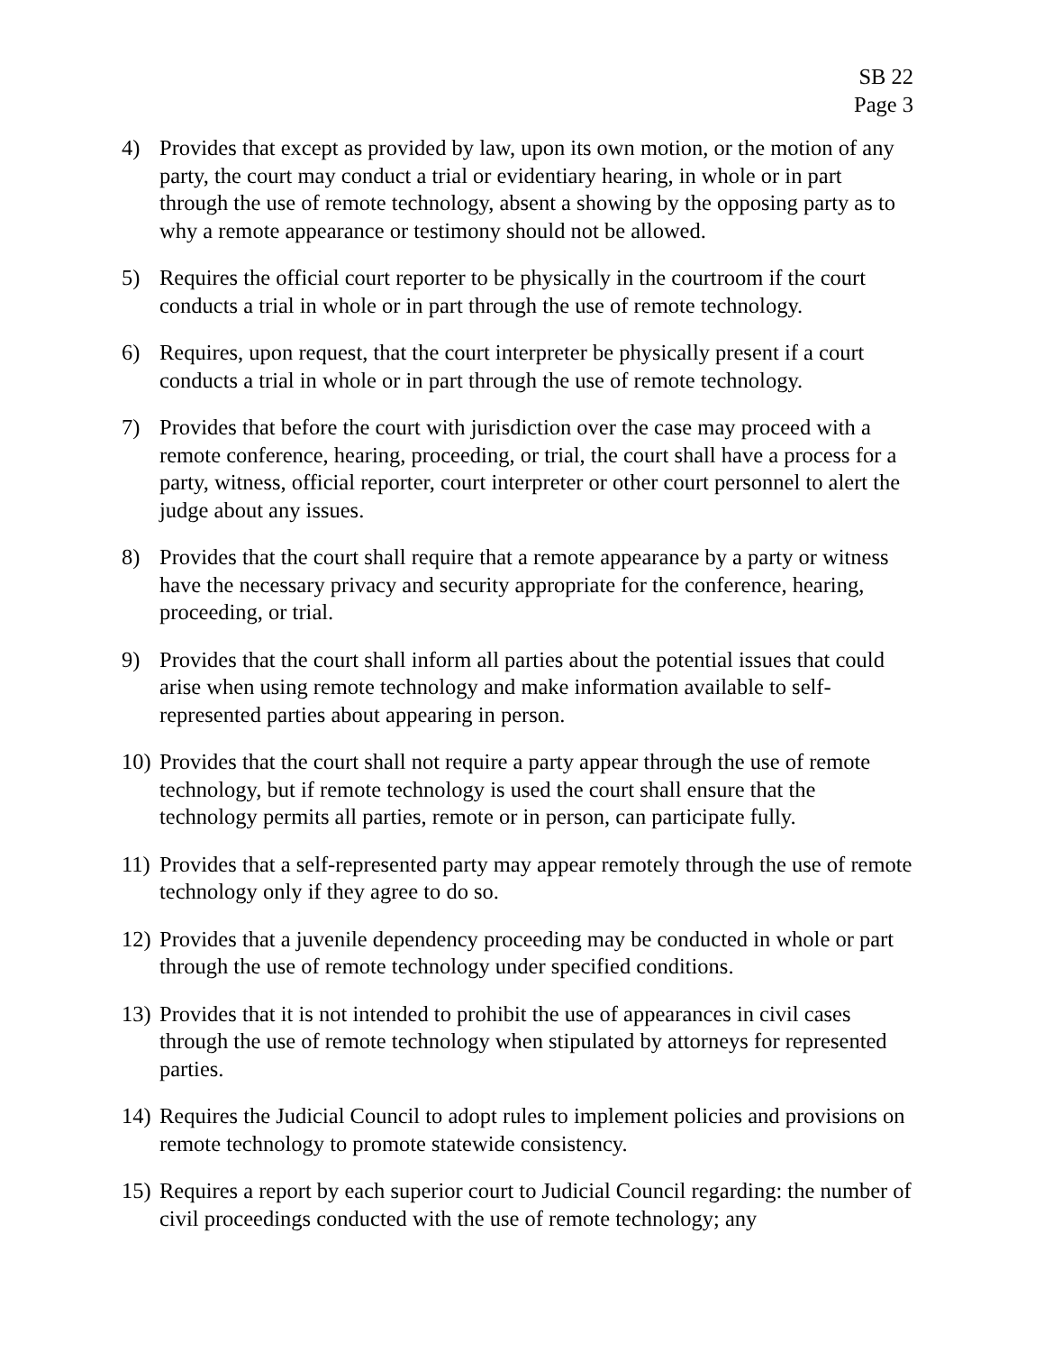SB 22
Page 3
4) Provides that except as provided by law, upon its own motion, or the motion of any party, the court may conduct a trial or evidentiary hearing, in whole or in part through the use of remote technology, absent a showing by the opposing party as to why a remote appearance or testimony should not be allowed.
5) Requires the official court reporter to be physically in the courtroom if the court conducts a trial in whole or in part through the use of remote technology.
6) Requires, upon request, that the court interpreter be physically present if a court conducts a trial in whole or in part through the use of remote technology.
7) Provides that before the court with jurisdiction over the case may proceed with a remote conference, hearing, proceeding, or trial, the court shall have a process for a party, witness, official reporter, court interpreter or other court personnel to alert the judge about any issues.
8) Provides that the court shall require that a remote appearance by a party or witness have the necessary privacy and security appropriate for the conference, hearing, proceeding, or trial.
9) Provides that the court shall inform all parties about the potential issues that could arise when using remote technology and make information available to self-represented parties about appearing in person.
10)
Provides that the court shall not require a party appear through the use of remote technology, but if remote technology is used the court shall ensure that the technology permits all parties, remote or in person, can participate fully.
11)
Provides that a self-represented party may appear remotely through the use of remote technology only if they agree to do so.
12)
Provides that a juvenile dependency proceeding may be conducted in whole or part through the use of remote technology under specified conditions.
13)
Provides that it is not intended to prohibit the use of appearances in civil cases through the use of remote technology when stipulated by attorneys for represented parties.
14)
Requires the Judicial Council to adopt rules to implement policies and provisions on remote technology to promote statewide consistency.
15)
Requires a report by each superior court to Judicial Council regarding: the number of civil proceedings conducted with the use of remote technology; any